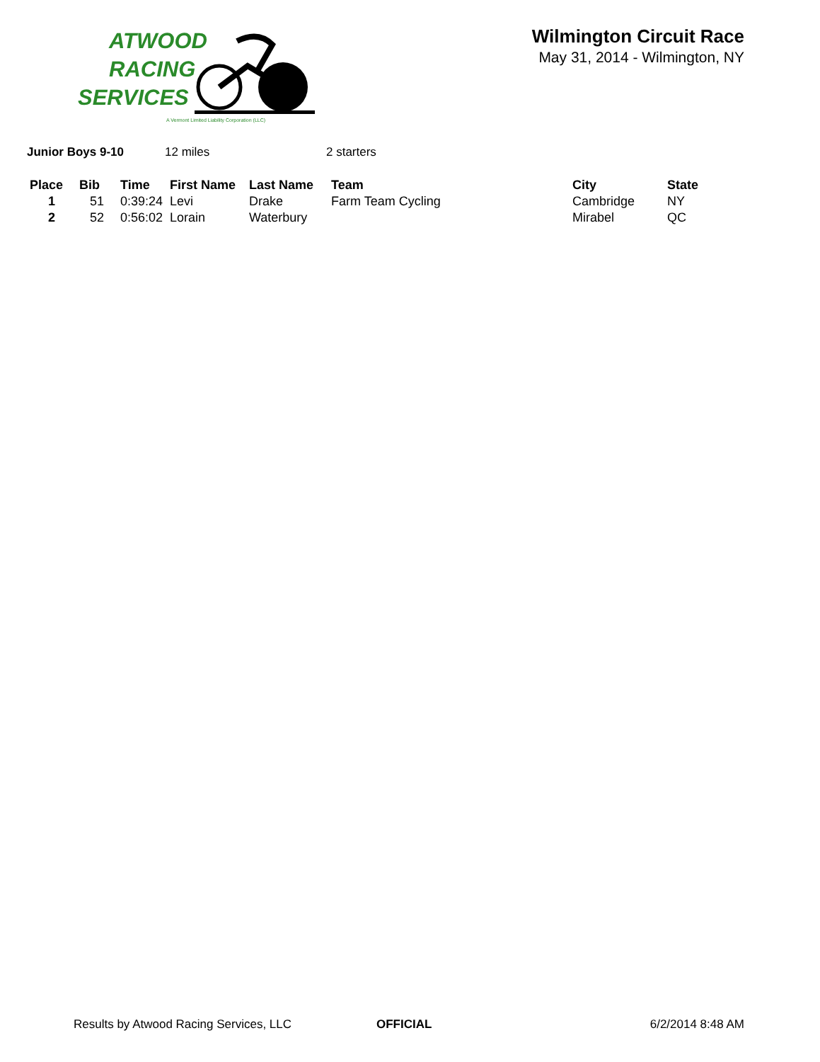ATWOOD
RACING
SERVICES
A Vermont Limited Liability Corporation (LLC)
Wilmington Circuit Race
May 31, 2014 - Wilmington, NY
Junior Boys 9-10 12 miles 2 starters
| Place | Bib | Time | First Name | Last Name | Team | City | State |
| --- | --- | --- | --- | --- | --- | --- | --- |
| 1 | 51 | 0:39:24 | Levi | Drake | Farm Team Cycling | Cambridge | NY |
| 2 | 52 | 0:56:02 | Lorain | Waterbury | | Mirabel | QC |
Results by Atwood Racing Services, LLC
OFFICIAL 6/2/2014 8:48 AM